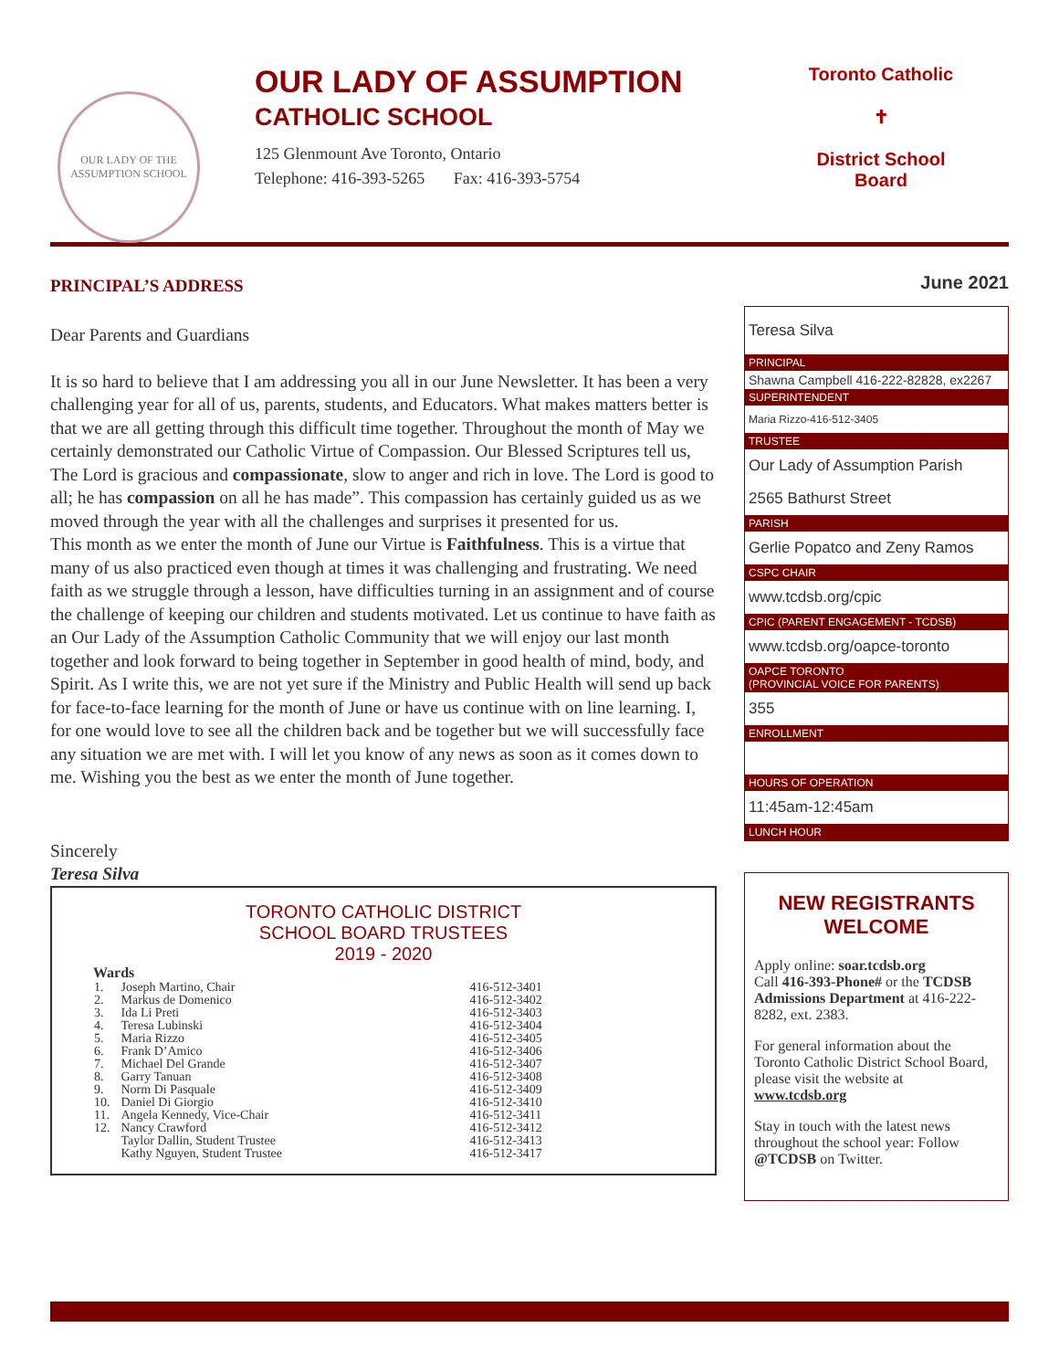OUR LADY OF THE ASSUMPTION SCHOOL
OUR LADY OF ASSUMPTION
CATHOLIC SCHOOL
125 Glenmount Ave Toronto, Ontario
Telephone: 416-393-5265 Fax: 416-393-5754
Toronto Catholic
✝
District School Board
PRINCIPAL’S ADDRESS
Dear Parents and Guardians
It is so hard to believe that I am addressing you all in our June Newsletter. It has been a very challenging year for all of us, parents, students, and Educators. What makes matters better is that we are all getting through this difficult time together. Throughout the month of May we certainly demonstrated our Catholic Virtue of Compassion. Our Blessed Scriptures tell us, The Lord is gracious and compassionate, slow to anger and rich in love. The Lord is good to all; he has compassion on all he has made”. This compassion has certainly guided us as we moved through the year with all the challenges and surprises it presented for us.
This month as we enter the month of June our Virtue is Faithfulness. This is a virtue that many of us also practiced even though at times it was challenging and frustrating. We need faith as we struggle through a lesson, have difficulties turning in an assignment and of course the challenge of keeping our children and students motivated. Let us continue to have faith as an Our Lady of the Assumption Catholic Community that we will enjoy our last month together and look forward to being together in September in good health of mind, body, and Spirit. As I write this, we are not yet sure if the Ministry and Public Health will send up back for face-to-face learning for the month of June or have us continue with on line learning. I, for one would love to see all the children back and be together but we will successfully face any situation we are met with. I will let you know of any news as soon as it comes down to me. Wishing you the best as we enter the month of June together.
Sincerely
Teresa Silva
TORONTO CATHOLIC DISTRICT
SCHOOL BOARD TRUSTEES
2019 - 2020
Wards
| 1. | Joseph Martino, Chair | 416-512-3401 |
| 2. | Markus de Domenico | 416-512-3402 |
| 3. | Ida Li Preti | 416-512-3403 |
| 4. | Teresa Lubinski | 416-512-3404 |
| 5. | Maria Rizzo | 416-512-3405 |
| 6. | Frank D’Amico | 416-512-3406 |
| 7. | Michael Del Grande | 416-512-3407 |
| 8. | Garry Tanuan | 416-512-3408 |
| 9. | Norm Di Pasquale | 416-512-3409 |
| 10. | Daniel Di Giorgio | 416-512-3410 |
| 11. | Angela Kennedy, Vice-Chair | 416-512-3411 |
| 12. | Nancy Crawford | 416-512-3412 |
| | Taylor Dallin, Student Trustee | 416-512-3413 |
| | Kathy Nguyen, Student Trustee | 416-512-3417 |
June 2021
Teresa Silva
PRINCIPAL
Shawna Campbell 416-222-82828, ex2267
SUPERINTENDENT
Maria Rizzo-416-512-3405
TRUSTEE
Our Lady of Assumption Parish
2565 Bathurst Street
PARISH
Gerlie Popatco and Zeny Ramos
CSPC CHAIR
www.tcdsb.org/cpic
CPIC (PARENT ENGAGEMENT - TCDSB)
www.tcdsb.org/oapce-toronto
OAPCE TORONTO
(PROVINCIAL VOICE FOR PARENTS)
355
ENROLLMENT
HOURS OF OPERATION
11:45am-12:45am
LUNCH HOUR
NEW REGISTRANTS WELCOME
Apply online: soar.tcdsb.org
Call 416-393-Phone# or the TCDSB Admissions Department at 416-222-8282, ext. 2383.
For general information about the Toronto Catholic District School Board, please visit the website at www.tcdsb.org
Stay in touch with the latest news throughout the school year: Follow @TCDSB on Twitter.